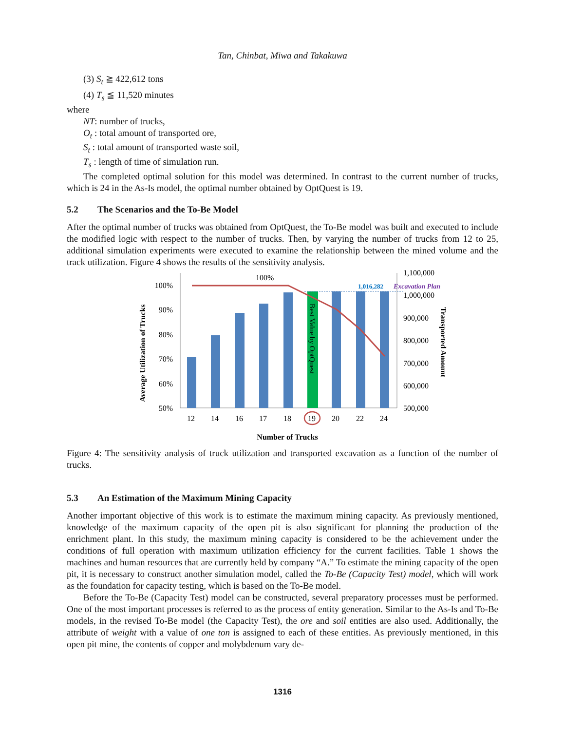Tan, Chinbat, Miwa and Takakuwa
(3) S<sub>t</sub> ≧ 422,612 tons
(4) T<sub>s</sub> ≦ 11,520 minutes
where
NT: number of trucks,
O<sub>t</sub> : total amount of transported ore,
S<sub>t</sub> : total amount of transported waste soil,
T<sub>s</sub> : length of time of simulation run.
The completed optimal solution for this model was determined. In contrast to the current number of trucks, which is 24 in the As-Is model, the optimal number obtained by OptQuest is 19.
5.2 The Scenarios and the To-Be Model
After the optimal number of trucks was obtained from OptQuest, the To-Be model was built and executed to include the modified logic with respect to the number of trucks. Then, by varying the number of trucks from 12 to 25, additional simulation experiments were executed to examine the relationship between the mined volume and the track utilization. Figure 4 shows the results of the sensitivity analysis.
100%
90%
80%
70%
60%
50%
1,100,000
1,000,000
900,000
800,000
700,000
600,000
500,000
Best Value by OptQuest
100%
1,016,282
Excavation Plan
12
14
16
17
18
19
20
22
24
Number of Trucks
Average Utilization of Trucks
Transported Amount
Figure 4: The sensitivity analysis of truck utilization and transported excavation as a function of the number of trucks.
5.3 An Estimation of the Maximum Mining Capacity
Another important objective of this work is to estimate the maximum mining capacity. As previously mentioned, knowledge of the maximum capacity of the open pit is also significant for planning the production of the enrichment plant. In this study, the maximum mining capacity is considered to be the achievement under the conditions of full operation with maximum utilization efficiency for the current facilities. Table 1 shows the machines and human resources that are currently held by company “A.” To estimate the mining capacity of the open pit, it is necessary to construct another simulation model, called the To-Be (Capacity Test) model, which will work as the foundation for capacity testing, which is based on the To-Be model.
Before the To-Be (Capacity Test) model can be constructed, several preparatory processes must be performed. One of the most important processes is referred to as the process of entity generation. Similar to the As-Is and To-Be models, in the revised To-Be model (the Capacity Test), the ore and soil entities are also used. Additionally, the attribute of weight with a value of one ton is assigned to each of these entities. As previously mentioned, in this open pit mine, the contents of copper and molybdenum vary de-
1316